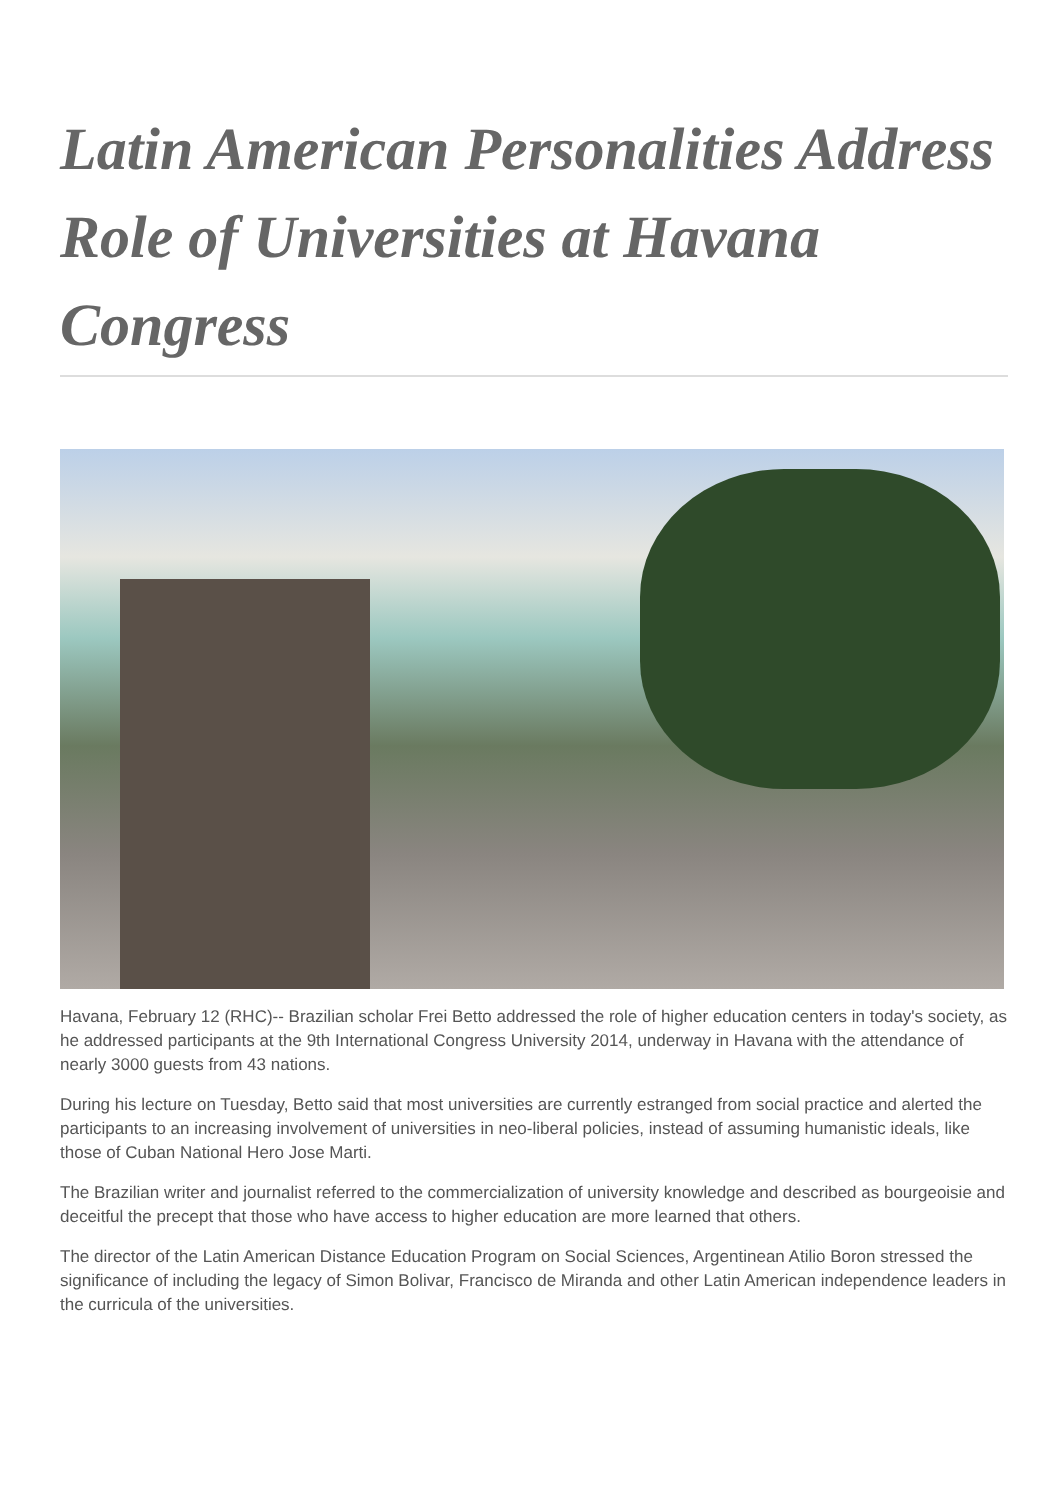Latin American Personalities Address Role of Universities at Havana Congress
Havana, February 12 (RHC)-- Brazilian scholar Frei Betto addressed the role of higher education centers in today's society, as he addressed participants at the 9th International Congress University 2014, underway in Havana with the attendance of nearly 3000 guests from 43 nations.
During his lecture on Tuesday, Betto said that most universities are currently estranged from social practice and alerted the participants to an increasing involvement of universities in neo-liberal policies, instead of assuming humanistic ideals, like those of Cuban National Hero Jose Marti.
The Brazilian writer and journalist referred to the commercialization of university knowledge and described as bourgeoisie and deceitful the precept that those who have access to higher education are more learned that others.
The director of the Latin American Distance Education Program on Social Sciences, Argentinean Atilio Boron stressed the significance of including the legacy of Simon Bolivar, Francisco de Miranda and other Latin American independence leaders in the curricula of the universities.